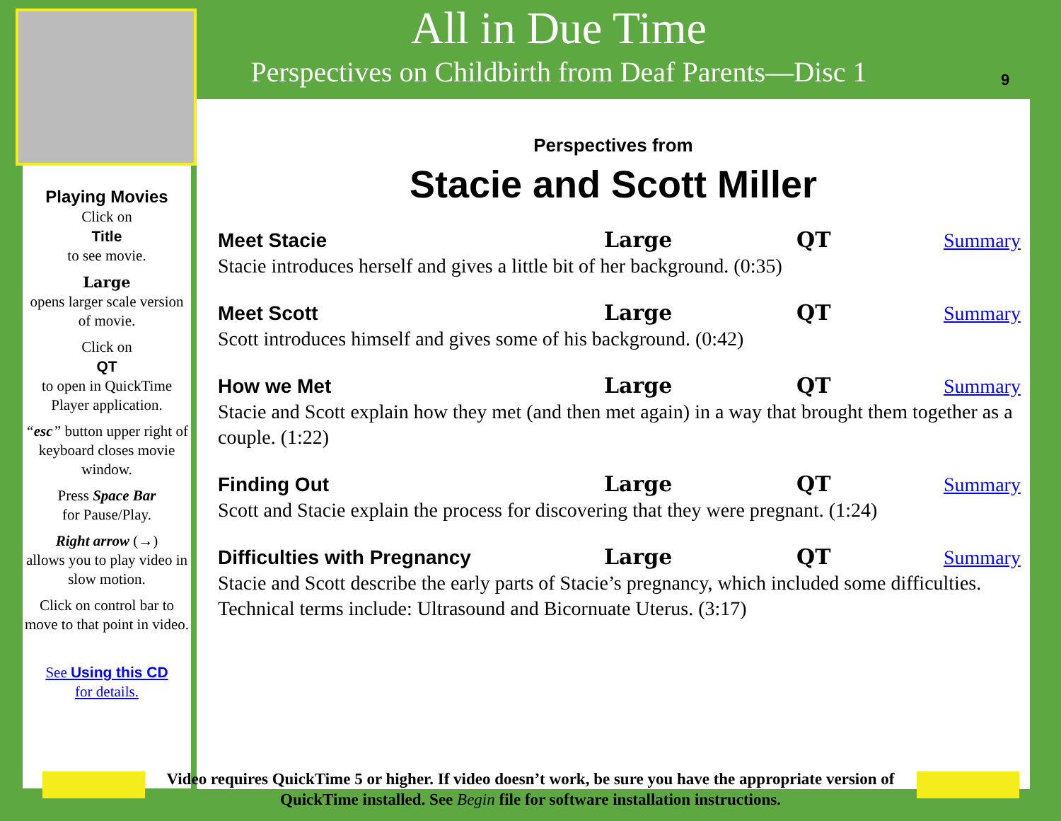All in Due Time
Perspectives on Childbirth from Deaf Parents—Disc 1
9
Playing Movies
Click on
Title
to see movie.
Large
opens larger scale version of movie.
Click on
QT
to open in QuickTime Player application.
“esc” button upper right of keyboard closes movie window.
Press Space Bar
for Pause/Play.
Right arrow (→)
allows you to play video in slow motion.
Click on control bar to move to that point in video.
See Using this CD
for details.
Perspectives from
Stacie and Scott Miller
Meet Stacie Large QT Summary
Stacie introduces herself and gives a little bit of her background. (0:35)
Meet Scott Large QT Summary
Scott introduces himself and gives some of his background. (0:42)
How we Met Large QT Summary
Stacie and Scott explain how they met (and then met again) in a way that brought them together as a couple. (1:22)
Finding Out Large QT Summary
Scott and Stacie explain the process for discovering that they were pregnant. (1:24)
Difficulties with Pregnancy Large QT Summary
Stacie and Scott describe the early parts of Stacie’s pregnancy, which included some difficulties. Technical terms include: Ultrasound and Bicornuate Uterus. (3:17)
Video requires QuickTime 5 or higher. If video doesn’t work, be sure you have the appropriate version of QuickTime installed. See Begin file for software installation instructions.